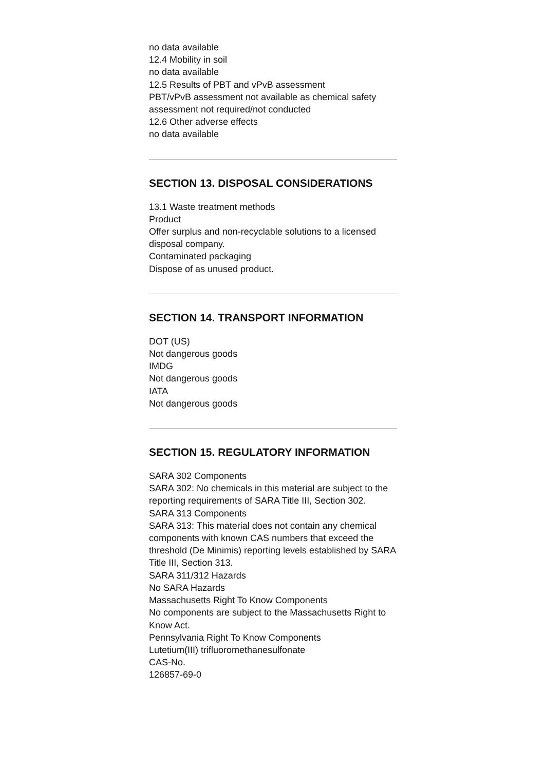no data available
12.4 Mobility in soil
no data available
12.5 Results of PBT and vPvB assessment
PBT/vPvB assessment not available as chemical safety assessment not required/not conducted
12.6 Other adverse effects
no data available
SECTION 13. DISPOSAL CONSIDERATIONS
13.1 Waste treatment methods
Product
Offer surplus and non-recyclable solutions to a licensed disposal company.
Contaminated packaging
Dispose of as unused product.
SECTION 14. TRANSPORT INFORMATION
DOT (US)
Not dangerous goods
IMDG
Not dangerous goods
IATA
Not dangerous goods
SECTION 15. REGULATORY INFORMATION
SARA 302 Components
SARA 302: No chemicals in this material are subject to the reporting requirements of SARA Title III, Section 302.
SARA 313 Components
SARA 313: This material does not contain any chemical components with known CAS numbers that exceed the
threshold (De Minimis) reporting levels established by SARA Title III, Section 313.
SARA 311/312 Hazards
No SARA Hazards
Massachusetts Right To Know Components
No components are subject to the Massachusetts Right to Know Act.
Pennsylvania Right To Know Components
Lutetium(III) trifluoromethanesulfonate
CAS-No.
126857-69-0